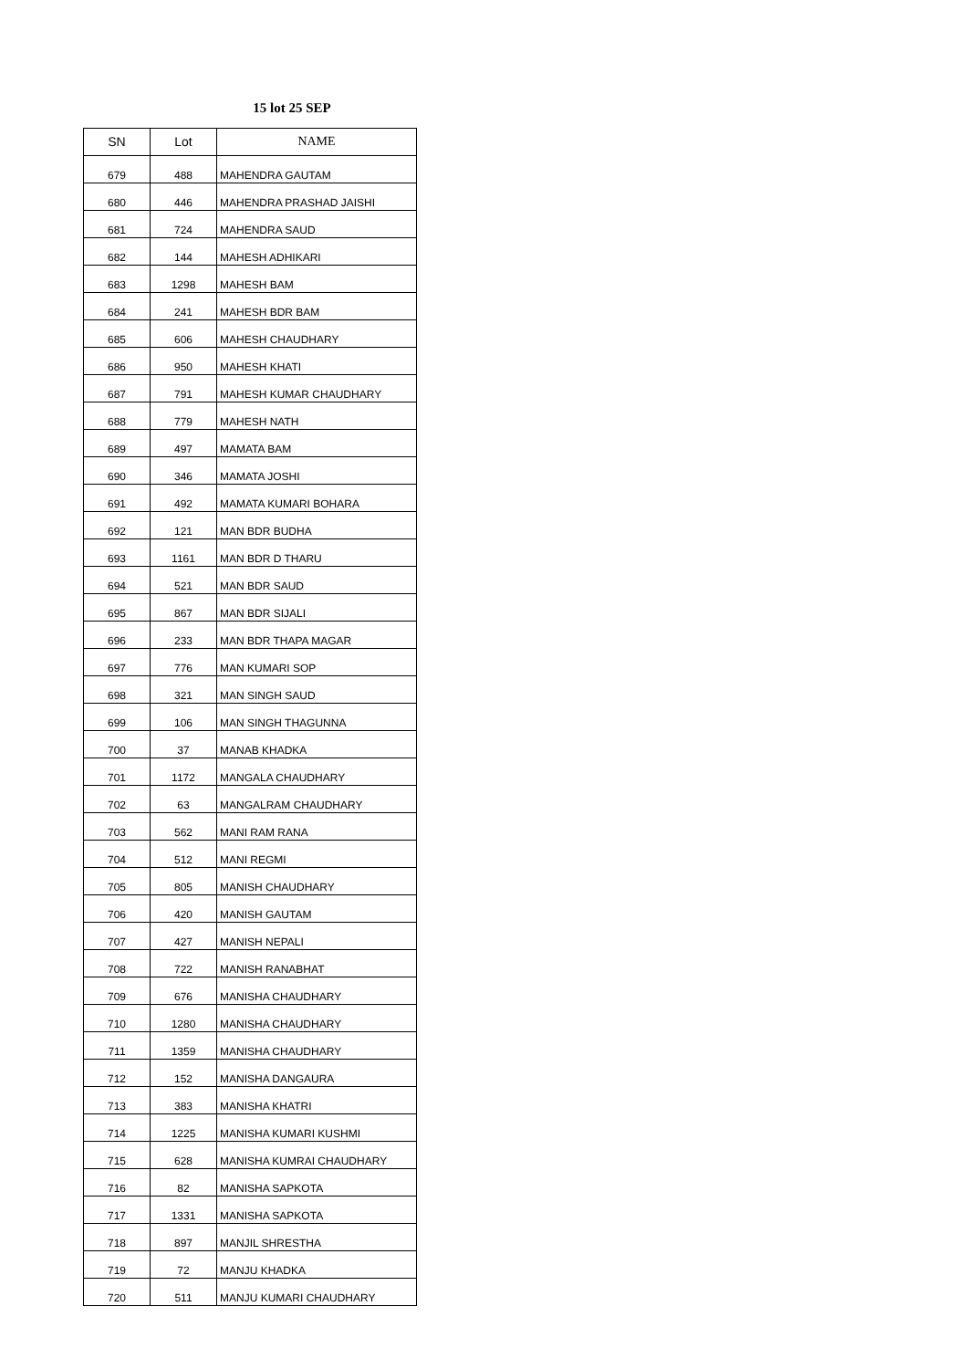15 lot 25 SEP
| SN | Lot | NAME |
| --- | --- | --- |
| 679 | 488 | MAHENDRA GAUTAM |
| 680 | 446 | MAHENDRA PRASHAD JAISHI |
| 681 | 724 | MAHENDRA SAUD |
| 682 | 144 | MAHESH ADHIKARI |
| 683 | 1298 | MAHESH BAM |
| 684 | 241 | MAHESH BDR BAM |
| 685 | 606 | MAHESH CHAUDHARY |
| 686 | 950 | MAHESH KHATI |
| 687 | 791 | MAHESH KUMAR CHAUDHARY |
| 688 | 779 | MAHESH NATH |
| 689 | 497 | MAMATA BAM |
| 690 | 346 | MAMATA JOSHI |
| 691 | 492 | MAMATA KUMARI BOHARA |
| 692 | 121 | MAN BDR BUDHA |
| 693 | 1161 | MAN BDR D THARU |
| 694 | 521 | MAN BDR SAUD |
| 695 | 867 | MAN BDR SIJALI |
| 696 | 233 | MAN BDR THAPA MAGAR |
| 697 | 776 | MAN KUMARI SOP |
| 698 | 321 | MAN SINGH SAUD |
| 699 | 106 | MAN SINGH THAGUNNA |
| 700 | 37 | MANAB KHADKA |
| 701 | 1172 | MANGALA CHAUDHARY |
| 702 | 63 | MANGALRAM CHAUDHARY |
| 703 | 562 | MANI RAM RANA |
| 704 | 512 | MANI REGMI |
| 705 | 805 | MANISH CHAUDHARY |
| 706 | 420 | MANISH GAUTAM |
| 707 | 427 | MANISH NEPALI |
| 708 | 722 | MANISH RANABHAT |
| 709 | 676 | MANISHA CHAUDHARY |
| 710 | 1280 | MANISHA CHAUDHARY |
| 711 | 1359 | MANISHA CHAUDHARY |
| 712 | 152 | MANISHA DANGAURA |
| 713 | 383 | MANISHA KHATRI |
| 714 | 1225 | MANISHA KUMARI KUSHMI |
| 715 | 628 | MANISHA KUMRAI CHAUDHARY |
| 716 | 82 | MANISHA SAPKOTA |
| 717 | 1331 | MANISHA SAPKOTA |
| 718 | 897 | MANJIL SHRESTHA |
| 719 | 72 | MANJU KHADKA |
| 720 | 511 | MANJU KUMARI CHAUDHARY |